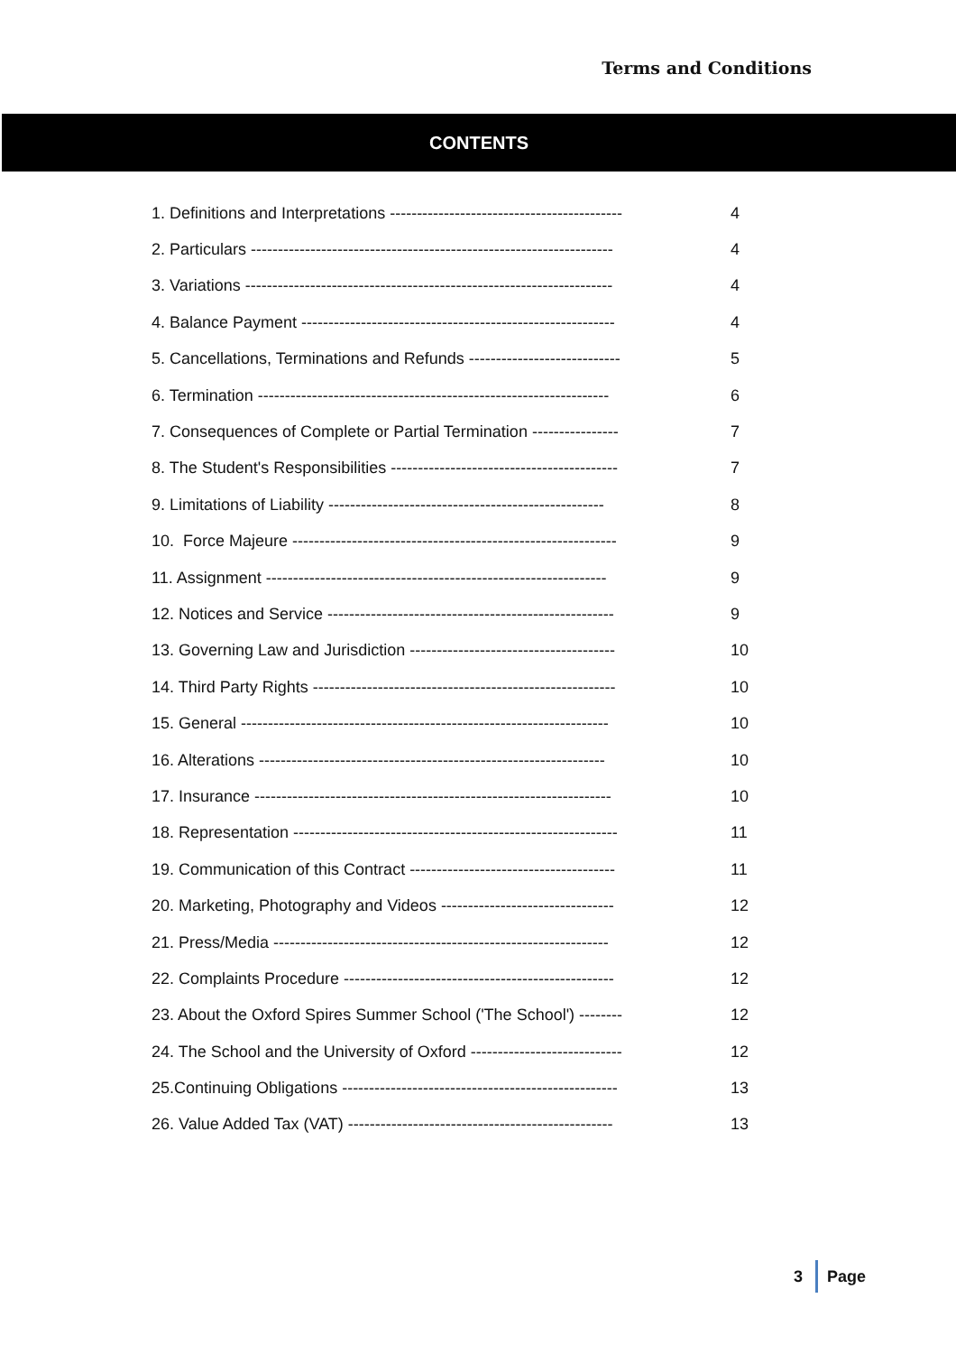Terms and Conditions
CONTENTS
| 1. Definitions and Interpretations ------------------------------------------- | 4 |
| 2. Particulars ------------------------------------------------------------------- | 4 |
| 3. Variations -------------------------------------------------------------------- | 4 |
| 4. Balance Payment ---------------------------------------------------------- | 4 |
| 5. Cancellations, Terminations and Refunds ---------------------------- | 5 |
| 6. Termination ----------------------------------------------------------------- | 6 |
| 7. Consequences of Complete or Partial Termination ---------------- | 7 |
| 8. The Student's Responsibilities ------------------------------------------ | 7 |
| 9. Limitations of Liability --------------------------------------------------- | 8 |
| 10. Force Majeure ------------------------------------------------------------ | 9 |
| 11. Assignment --------------------------------------------------------------- | 9 |
| 12. Notices and Service ----------------------------------------------------- | 9 |
| 13. Governing Law and Jurisdiction -------------------------------------- | 10 |
| 14. Third Party Rights -------------------------------------------------------- | 10 |
| 15. General -------------------------------------------------------------------- | 10 |
| 16. Alterations ---------------------------------------------------------------- | 10 |
| 17. Insurance ------------------------------------------------------------------ | 10 |
| 18. Representation ------------------------------------------------------------ | 11 |
| 19. Communication of this Contract -------------------------------------- | 11 |
| 20. Marketing, Photography and Videos -------------------------------- | 12 |
| 21. Press/Media -------------------------------------------------------------- | 12 |
| 22. Complaints Procedure -------------------------------------------------- | 12 |
| 23. About the Oxford Spires Summer School ('The School') -------- | 12 |
| 24. The School and the University of Oxford ---------------------------- | 12 |
| 25.Continuing Obligations --------------------------------------------------- | 13 |
| 26. Value Added Tax (VAT) ------------------------------------------------- | 13 |
3 Page